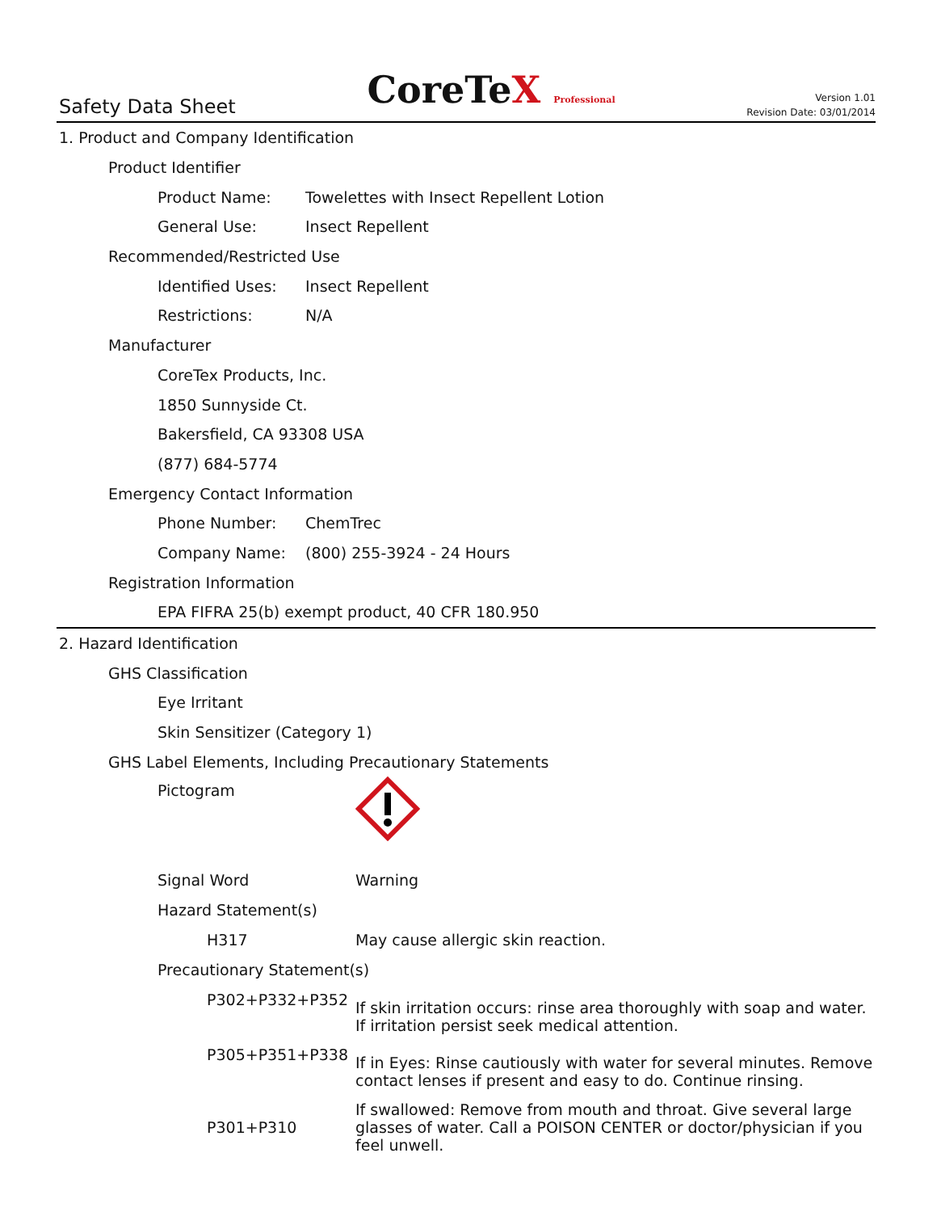Safety Data Sheet
CoreTeX Professional
Version 1.01
Revision Date: 03/01/2014
1. Product and Company Identification
Product Identifier
Product Name: Towelettes with Insect Repellent Lotion
General Use: Insect Repellent
Recommended/Restricted Use
Identified Uses: Insect Repellent
Restrictions: N/A
Manufacturer
CoreTex Products, Inc.
1850 Sunnyside Ct.
Bakersfield, CA 93308 USA
(877) 684-5774
Emergency Contact Information
Phone Number: ChemTrec
Company Name: (800) 255-3924 - 24 Hours
Registration Information
EPA FIFRA 25(b) exempt product, 40 CFR 180.950
2. Hazard Identification
GHS Classification
Eye Irritant
Skin Sensitizer (Category 1)
GHS Label Elements, Including Precautionary Statements
Pictogram
Signal Word Warning
Hazard Statement(s)
H317 May cause allergic skin reaction.
Precautionary Statement(s)
P302+P332+P352 If skin irritation occurs: rinse area thoroughly with soap and water. If irritation persist seek medical attention.
P305+P351+P338 If in Eyes: Rinse cautiously with water for several minutes. Remove contact lenses if present and easy to do. Continue rinsing.
P301+P310 If swallowed: Remove from mouth and throat. Give several large glasses of water. Call a POISON CENTER or doctor/physician if you feel unwell.